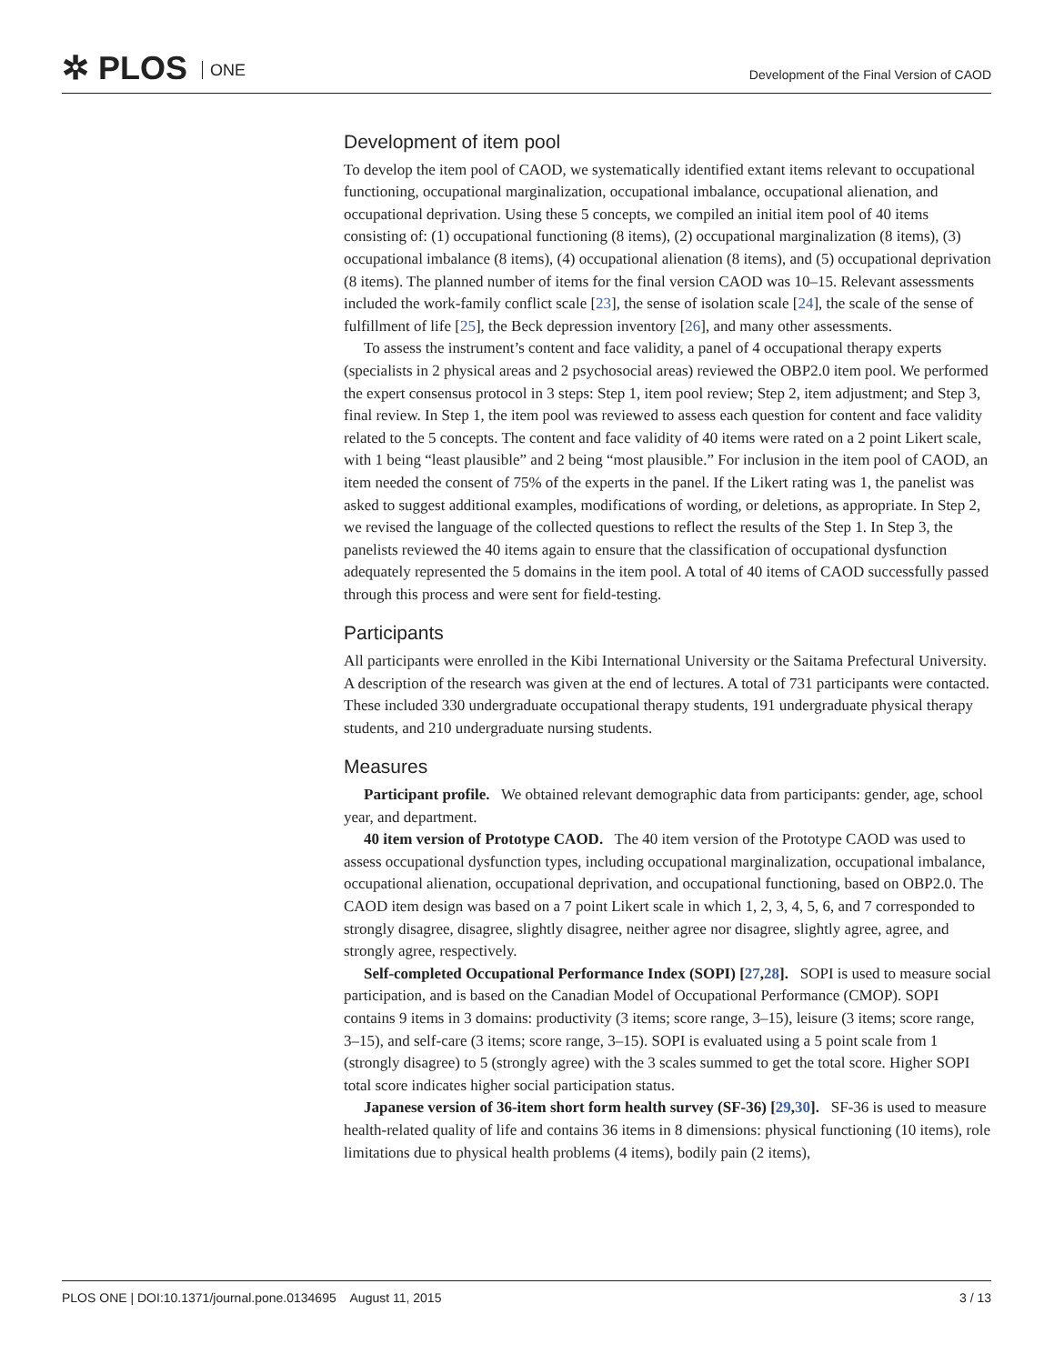✲ PLOS ONE
Development of the Final Version of CAOD
Development of item pool
To develop the item pool of CAOD, we systematically identified extant items relevant to occupational functioning, occupational marginalization, occupational imbalance, occupational alienation, and occupational deprivation. Using these 5 concepts, we compiled an initial item pool of 40 items consisting of: (1) occupational functioning (8 items), (2) occupational marginalization (8 items), (3) occupational imbalance (8 items), (4) occupational alienation (8 items), and (5) occupational deprivation (8 items). The planned number of items for the final version CAOD was 10–15. Relevant assessments included the work-family conflict scale [23], the sense of isolation scale [24], the scale of the sense of fulfillment of life [25], the Beck depression inventory [26], and many other assessments.
To assess the instrument’s content and face validity, a panel of 4 occupational therapy experts (specialists in 2 physical areas and 2 psychosocial areas) reviewed the OBP2.0 item pool. We performed the expert consensus protocol in 3 steps: Step 1, item pool review; Step 2, item adjustment; and Step 3, final review. In Step 1, the item pool was reviewed to assess each question for content and face validity related to the 5 concepts. The content and face validity of 40 items were rated on a 2 point Likert scale, with 1 being “least plausible” and 2 being “most plausible.” For inclusion in the item pool of CAOD, an item needed the consent of 75% of the experts in the panel. If the Likert rating was 1, the panelist was asked to suggest additional examples, modifications of wording, or deletions, as appropriate. In Step 2, we revised the language of the collected questions to reflect the results of the Step 1. In Step 3, the panelists reviewed the 40 items again to ensure that the classification of occupational dysfunction adequately represented the 5 domains in the item pool. A total of 40 items of CAOD successfully passed through this process and were sent for field-testing.
Participants
All participants were enrolled in the Kibi International University or the Saitama Prefectural University. A description of the research was given at the end of lectures. A total of 731 participants were contacted. These included 330 undergraduate occupational therapy students, 191 undergraduate physical therapy students, and 210 undergraduate nursing students.
Measures
Participant profile. We obtained relevant demographic data from participants: gender, age, school year, and department.
40 item version of Prototype CAOD. The 40 item version of the Prototype CAOD was used to assess occupational dysfunction types, including occupational marginalization, occupational imbalance, occupational alienation, occupational deprivation, and occupational functioning, based on OBP2.0. The CAOD item design was based on a 7 point Likert scale in which 1, 2, 3, 4, 5, 6, and 7 corresponded to strongly disagree, disagree, slightly disagree, neither agree nor disagree, slightly agree, agree, and strongly agree, respectively.
Self-completed Occupational Performance Index (SOPI) [27,28]. SOPI is used to measure social participation, and is based on the Canadian Model of Occupational Performance (CMOP). SOPI contains 9 items in 3 domains: productivity (3 items; score range, 3–15), leisure (3 items; score range, 3–15), and self-care (3 items; score range, 3–15). SOPI is evaluated using a 5 point scale from 1 (strongly disagree) to 5 (strongly agree) with the 3 scales summed to get the total score. Higher SOPI total score indicates higher social participation status.
Japanese version of 36-item short form health survey (SF-36) [29,30]. SF-36 is used to measure health-related quality of life and contains 36 items in 8 dimensions: physical functioning (10 items), role limitations due to physical health problems (4 items), bodily pain (2 items),
PLOS ONE | DOI:10.1371/journal.pone.0134695 August 11, 2015 3 / 13